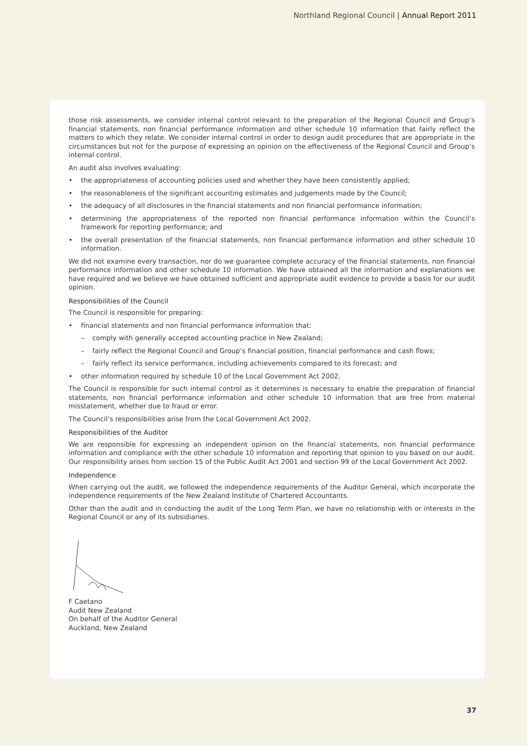Northland Regional Council | Annual Report 2011
those risk assessments, we consider internal control relevant to the preparation of the Regional Council and Group’s financial statements, non financial performance information and other schedule 10 information that fairly reflect the matters to which they relate. We consider internal control in order to design audit procedures that are appropriate in the circumstances but not for the purpose of expressing an opinion on the effectiveness of the Regional Council and Group’s internal control.
An audit also involves evaluating:
• the appropriateness of accounting policies used and whether they have been consistently applied;
• the reasonableness of the significant accounting estimates and judgements made by the Council;
• the adequacy of all disclosures in the financial statements and non financial performance information;
• determining the appropriateness of the reported non financial performance information within the Council’s framework for reporting performance; and
• the overall presentation of the financial statements, non financial performance information and other schedule 10 information.
We did not examine every transaction, nor do we guarantee complete accuracy of the financial statements, non financial performance information and other schedule 10 information. We have obtained all the information and explanations we have required and we believe we have obtained sufficient and appropriate audit evidence to provide a basis for our audit opinion.
Responsibilities of the Council
The Council is responsible for preparing:
• financial statements and non financial performance information that:
– comply with generally accepted accounting practice in New Zealand;
– fairly reflect the Regional Council and Group’s financial position, financial performance and cash flows;
– fairly reflect its service performance, including achievements compared to its forecast; and
• other information required by schedule 10 of the Local Government Act 2002.
The Council is responsible for such internal control as it determines is necessary to enable the preparation of financial statements, non financial performance information and other schedule 10 information that are free from material misstatement, whether due to fraud or error.
The Council’s responsibilities arise from the Local Government Act 2002.
Responsibilities of the Auditor
We are responsible for expressing an independent opinion on the financial statements, non financial performance information and compliance with the other schedule 10 information and reporting that opinion to you based on our audit. Our responsibility arises from section 15 of the Public Audit Act 2001 and section 99 of the Local Government Act 2002.
Independence
When carrying out the audit, we followed the independence requirements of the Auditor General, which incorporate the independence requirements of the New Zealand Institute of Chartered Accountants.
Other than the audit and in conducting the audit of the Long Term Plan, we have no relationship with or interests in the Regional Council or any of its subsidiaries.
F Caetano
Audit New Zealand
On behalf of the Auditor General
Auckland, New Zealand
37